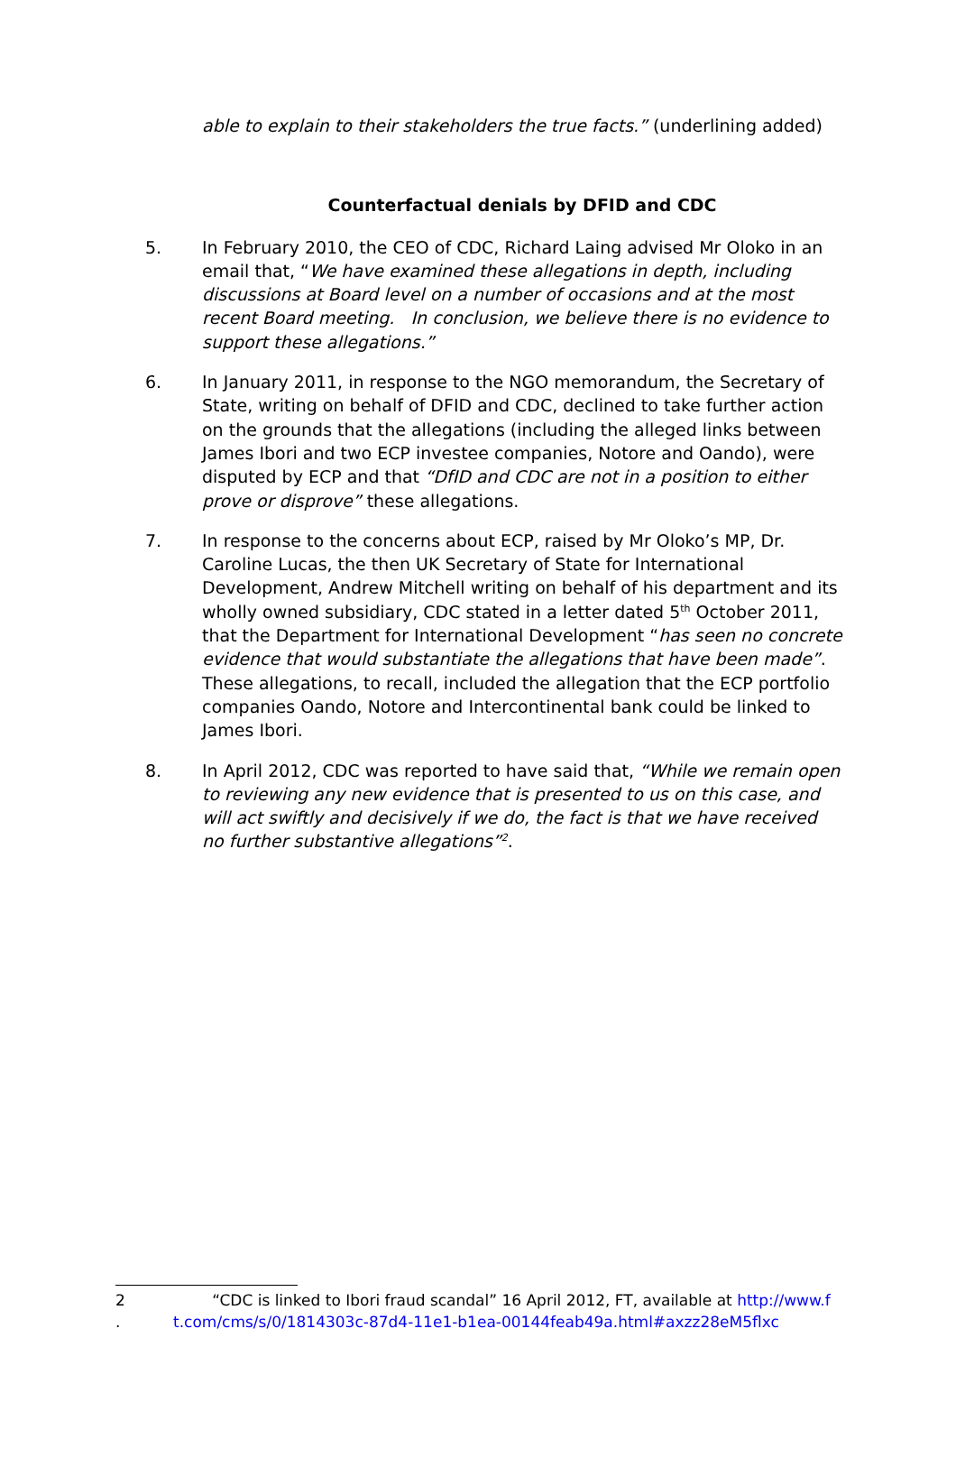able to explain to their stakeholders the true facts.” (underlining added)
Counterfactual denials by DFID and CDC
5. In February 2010, the CEO of CDC, Richard Laing advised Mr Oloko in an email that, “We have examined these allegations in depth, including discussions at Board level on a number of occasions and at the most recent Board meeting. In conclusion, we believe there is no evidence to support these allegations.”
6. In January 2011, in response to the NGO memorandum, the Secretary of State, writing on behalf of DFID and CDC, declined to take further action on the grounds that the allegations (including the alleged links between James Ibori and two ECP investee companies, Notore and Oando), were disputed by ECP and that “DfID and CDC are not in a position to either prove or disprove” these allegations.
7. In response to the concerns about ECP, raised by Mr Oloko’s MP, Dr. Caroline Lucas, the then UK Secretary of State for International Development, Andrew Mitchell writing on behalf of his department and its wholly owned subsidiary, CDC stated in a letter dated 5<sup>th</sup> October 2011, that the Department for International Development “has seen no concrete evidence that would substantiate the allegations that have been made”. These allegations, to recall, included the allegation that the ECP portfolio companies Oando, Notore and Intercontinental bank could be linked to James Ibori.
8. In April 2012, CDC was reported to have said that, “While we remain open to reviewing any new evidence that is presented to us on this case, and will act swiftly and decisively if we do, the fact is that we have received no further substantive allegations”<sup>2</sup>.
2 .
“CDC is linked to Ibori fraud scandal” 16 April 2012, FT, available at http://www.ft.com/cms/s/0/1814303c-87d4-11e1-b1ea-00144feab49a.html#axzz28eM5flxc